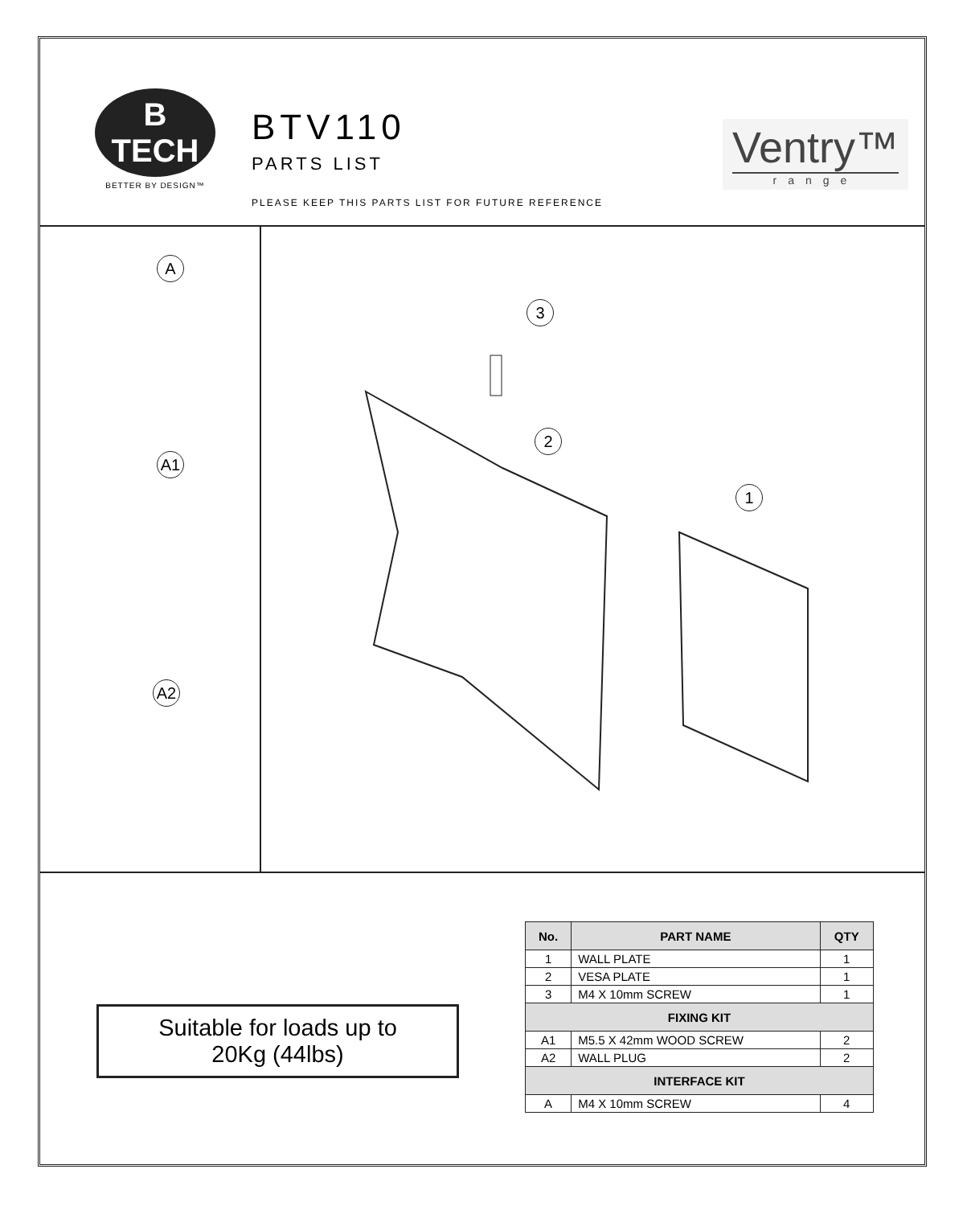B
TECH
BETTER BY DESIGN™
BTV110
PARTS LIST
PLEASE KEEP THIS PARTS LIST FOR FUTURE REFERENCE
Ventry™
range
A
A1
A2
3
2
1
Suitable for loads up to
20Kg (44lbs)
| No. | PART NAME | QTY |
| --- | --- | --- |
| 1 | WALL PLATE | 1 |
| 2 | VESA PLATE | 1 |
| 3 | M4 X 10mm SCREW | 1 |
| FIXING KIT | | |
| A1 | M5.5 X 42mm WOOD SCREW | 2 |
| A2 | WALL PLUG | 2 |
| INTERFACE KIT | | |
| A | M4 X 10mm SCREW | 4 |